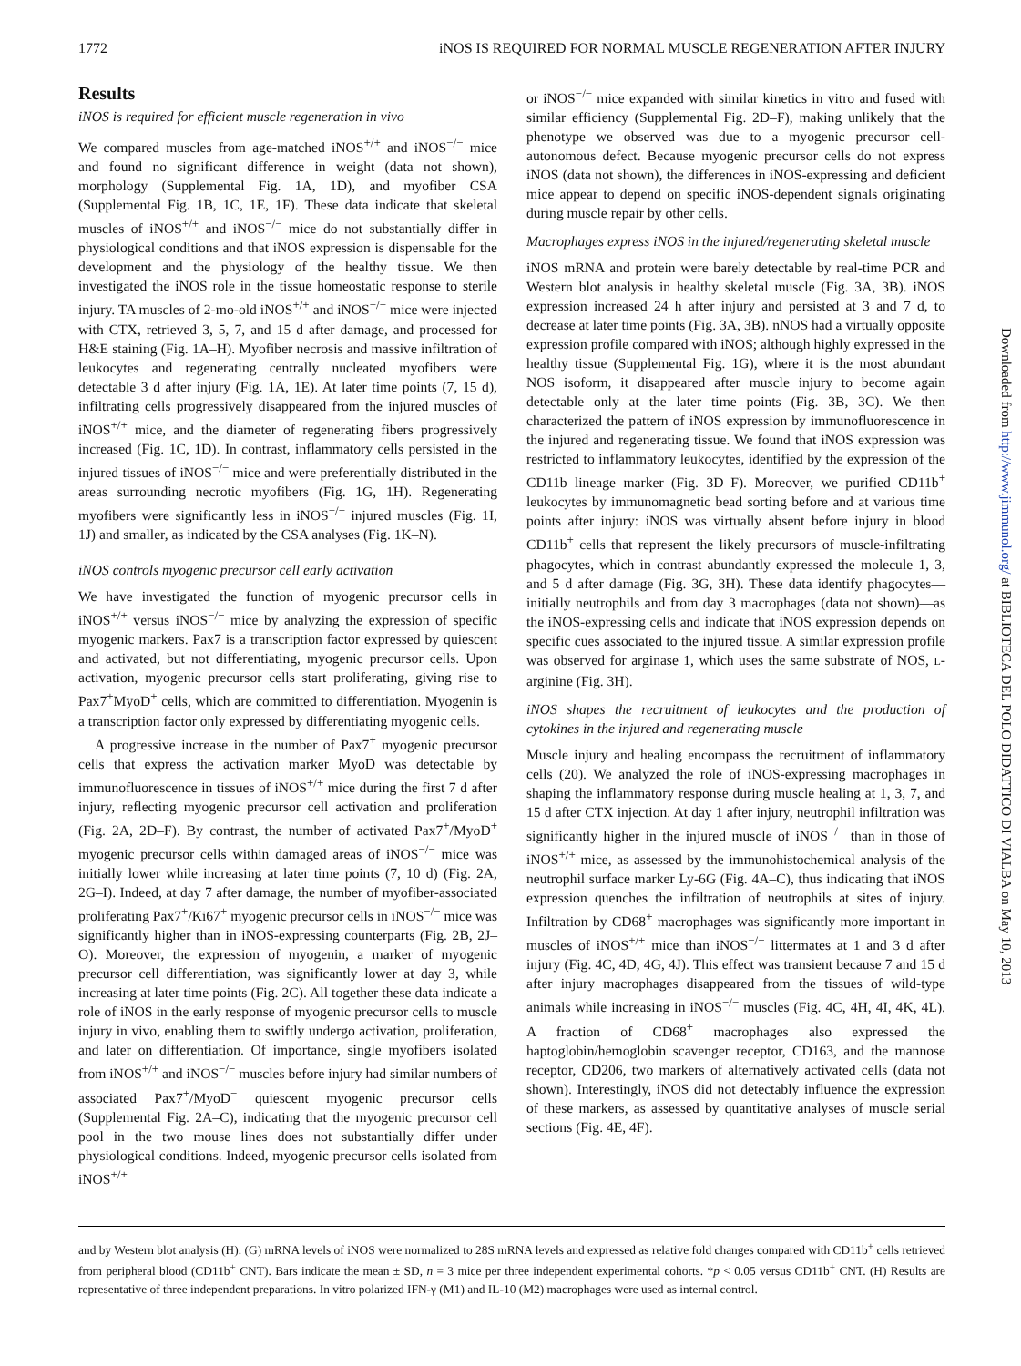1772 iNOS IS REQUIRED FOR NORMAL MUSCLE REGENERATION AFTER INJURY
Results
iNOS is required for efficient muscle regeneration in vivo
We compared muscles from age-matched iNOS<sup>+/+</sup> and iNOS<sup>−/−</sup> mice and found no significant difference in weight (data not shown), morphology (Supplemental Fig. 1A, 1D), and myofiber CSA (Supplemental Fig. 1B, 1C, 1E, 1F). These data indicate that skeletal muscles of iNOS<sup>+/+</sup> and iNOS<sup>−/−</sup> mice do not substantially differ in physiological conditions and that iNOS expression is dispensable for the development and the physiology of the healthy tissue. We then investigated the iNOS role in the tissue homeostatic response to sterile injury. TA muscles of 2-mo-old iNOS<sup>+/+</sup> and iNOS<sup>−/−</sup> mice were injected with CTX, retrieved 3, 5, 7, and 15 d after damage, and processed for H&E staining (Fig. 1A–H). Myofiber necrosis and massive infiltration of leukocytes and regenerating centrally nucleated myofibers were detectable 3 d after injury (Fig. 1A, 1E). At later time points (7, 15 d), infiltrating cells progressively disappeared from the injured muscles of iNOS<sup>+/+</sup> mice, and the diameter of regenerating fibers progressively increased (Fig. 1C, 1D). In contrast, inflammatory cells persisted in the injured tissues of iNOS<sup>−/−</sup> mice and were preferentially distributed in the areas surrounding necrotic myofibers (Fig. 1G, 1H). Regenerating myofibers were significantly less in iNOS<sup>−/−</sup> injured muscles (Fig. 1I, 1J) and smaller, as indicated by the CSA analyses (Fig. 1K–N).
iNOS controls myogenic precursor cell early activation
We have investigated the function of myogenic precursor cells in iNOS<sup>+/+</sup> versus iNOS<sup>−/−</sup> mice by analyzing the expression of specific myogenic markers. Pax7 is a transcription factor expressed by quiescent and activated, but not differentiating, myogenic precursor cells. Upon activation, myogenic precursor cells start proliferating, giving rise to Pax7<sup>+</sup>MyoD<sup>+</sup> cells, which are committed to differentiation. Myogenin is a transcription factor only expressed by differentiating myogenic cells.
A progressive increase in the number of Pax7<sup>+</sup> myogenic precursor cells that express the activation marker MyoD was detectable by immunofluorescence in tissues of iNOS<sup>+/+</sup> mice during the first 7 d after injury, reflecting myogenic precursor cell activation and proliferation (Fig. 2A, 2D–F). By contrast, the number of activated Pax7<sup>+</sup>/MyoD<sup>+</sup> myogenic precursor cells within damaged areas of iNOS<sup>−/−</sup> mice was initially lower while increasing at later time points (7, 10 d) (Fig. 2A, 2G–I). Indeed, at day 7 after damage, the number of myofiber-associated proliferating Pax7<sup>+</sup>/Ki67<sup>+</sup> myogenic precursor cells in iNOS<sup>−/−</sup> mice was significantly higher than in iNOS-expressing counterparts (Fig. 2B, 2J–O). Moreover, the expression of myogenin, a marker of myogenic precursor cell differentiation, was significantly lower at day 3, while increasing at later time points (Fig. 2C). All together these data indicate a role of iNOS in the early response of myogenic precursor cells to muscle injury in vivo, enabling them to swiftly undergo activation, proliferation, and later on differentiation. Of importance, single myofibers isolated from iNOS<sup>+/+</sup> and iNOS<sup>−/−</sup> muscles before injury had similar numbers of associated Pax7<sup>+</sup>/MyoD<sup>−</sup> quiescent myogenic precursor cells (Supplemental Fig. 2A–C), indicating that the myogenic precursor cell pool in the two mouse lines does not substantially differ under physiological conditions. Indeed, myogenic precursor cells isolated from iNOS<sup>+/+</sup>
or iNOS<sup>−/−</sup> mice expanded with similar kinetics in vitro and fused with similar efficiency (Supplemental Fig. 2D–F), making unlikely that the phenotype we observed was due to a myogenic precursor cell-autonomous defect. Because myogenic precursor cells do not express iNOS (data not shown), the differences in iNOS-expressing and deficient mice appear to depend on specific iNOS-dependent signals originating during muscle repair by other cells.
Macrophages express iNOS in the injured/regenerating skeletal muscle
iNOS mRNA and protein were barely detectable by real-time PCR and Western blot analysis in healthy skeletal muscle (Fig. 3A, 3B). iNOS expression increased 24 h after injury and persisted at 3 and 7 d, to decrease at later time points (Fig. 3A, 3B). nNOS had a virtually opposite expression profile compared with iNOS; although highly expressed in the healthy tissue (Supplemental Fig. 1G), where it is the most abundant NOS isoform, it disappeared after muscle injury to become again detectable only at the later time points (Fig. 3B, 3C). We then characterized the pattern of iNOS expression by immunofluorescence in the injured and regenerating tissue. We found that iNOS expression was restricted to inflammatory leukocytes, identified by the expression of the CD11b lineage marker (Fig. 3D–F). Moreover, we purified CD11b<sup>+</sup> leukocytes by immunomagnetic bead sorting before and at various time points after injury: iNOS was virtually absent before injury in blood CD11b<sup>+</sup> cells that represent the likely precursors of muscle-infiltrating phagocytes, which in contrast abundantly expressed the molecule 1, 3, and 5 d after damage (Fig. 3G, 3H). These data identify phagocytes—initially neutrophils and from day 3 macrophages (data not shown)—as the iNOS-expressing cells and indicate that iNOS expression depends on specific cues associated to the injured tissue. A similar expression profile was observed for arginase 1, which uses the same substrate of NOS, L-arginine (Fig. 3H).
iNOS shapes the recruitment of leukocytes and the production of cytokines in the injured and regenerating muscle
Muscle injury and healing encompass the recruitment of inflammatory cells (20). We analyzed the role of iNOS-expressing macrophages in shaping the inflammatory response during muscle healing at 1, 3, 7, and 15 d after CTX injection. At day 1 after injury, neutrophil infiltration was significantly higher in the injured muscle of iNOS<sup>−/−</sup> than in those of iNOS<sup>+/+</sup> mice, as assessed by the immunohistochemical analysis of the neutrophil surface marker Ly-6G (Fig. 4A–C), thus indicating that iNOS expression quenches the infiltration of neutrophils at sites of injury. Infiltration by CD68<sup>+</sup> macrophages was significantly more important in muscles of iNOS<sup>+/+</sup> mice than iNOS<sup>−/−</sup> littermates at 1 and 3 d after injury (Fig. 4C, 4D, 4G, 4J). This effect was transient because 7 and 15 d after injury macrophages disappeared from the tissues of wild-type animals while increasing in iNOS<sup>−/−</sup> muscles (Fig. 4C, 4H, 4I, 4K, 4L). A fraction of CD68<sup>+</sup> macrophages also expressed the haptoglobin/hemoglobin scavenger receptor, CD163, and the mannose receptor, CD206, two markers of alternatively activated cells (data not shown). Interestingly, iNOS did not detectably influence the expression of these markers, as assessed by quantitative analyses of muscle serial sections (Fig. 4E, 4F).
and by Western blot analysis (H). (G) mRNA levels of iNOS were normalized to 28S mRNA levels and expressed as relative fold changes compared with CD11b<sup>+</sup> cells retrieved from peripheral blood (CD11b<sup>+</sup> CNT). Bars indicate the mean ± SD, n = 3 mice per three independent experimental cohorts. *p < 0.05 versus CD11b<sup>+</sup> CNT. (H) Results are representative of three independent preparations. In vitro polarized IFN-γ (M1) and IL-10 (M2) macrophages were used as internal control.
Downloaded from http://www.jimmunol.org/ at BIBLIOTECA DEL POLO DIDATTICO DI VIALBA on May 10, 2013